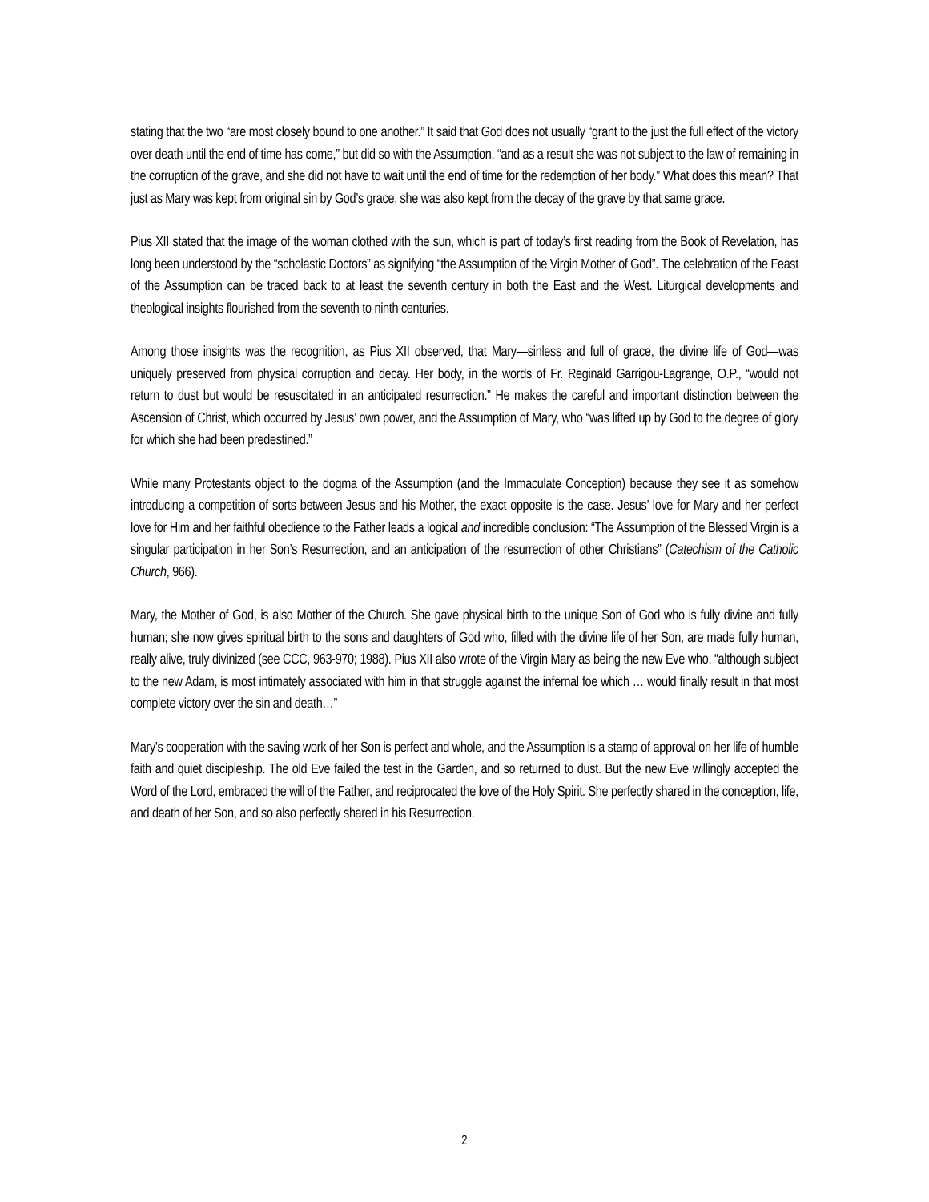stating that the two “are most closely bound to one another.” It said that God does not usually “grant to the just the full effect of the victory over death until the end of time has come,” but did so with the Assumption, “and as a result she was not subject to the law of remaining in the corruption of the grave, and she did not have to wait until the end of time for the redemption of her body.” What does this mean? That just as Mary was kept from original sin by God’s grace, she was also kept from the decay of the grave by that same grace.
Pius XII stated that the image of the woman clothed with the sun, which is part of today’s first reading from the Book of Revelation, has long been understood by the “scholastic Doctors” as signifying “the Assumption of the Virgin Mother of God”. The celebration of the Feast of the Assumption can be traced back to at least the seventh century in both the East and the West. Liturgical developments and theological insights flourished from the seventh to ninth centuries.
Among those insights was the recognition, as Pius XII observed, that Mary—sinless and full of grace, the divine life of God—was uniquely preserved from physical corruption and decay. Her body, in the words of Fr. Reginald Garrigou-Lagrange, O.P., “would not return to dust but would be resuscitated in an anticipated resurrection.” He makes the careful and important distinction between the Ascension of Christ, which occurred by Jesus’ own power, and the Assumption of Mary, who “was lifted up by God to the degree of glory for which she had been predestined.”
While many Protestants object to the dogma of the Assumption (and the Immaculate Conception) because they see it as somehow introducing a competition of sorts between Jesus and his Mother, the exact opposite is the case. Jesus’ love for Mary and her perfect love for Him and her faithful obedience to the Father leads a logical and incredible conclusion: “The Assumption of the Blessed Virgin is a singular participation in her Son’s Resurrection, and an anticipation of the resurrection of other Christians” (Catechism of the Catholic Church, 966).
Mary, the Mother of God, is also Mother of the Church. She gave physical birth to the unique Son of God who is fully divine and fully human; she now gives spiritual birth to the sons and daughters of God who, filled with the divine life of her Son, are made fully human, really alive, truly divinized (see CCC, 963-970; 1988). Pius XII also wrote of the Virgin Mary as being the new Eve who, “although subject to the new Adam, is most intimately associated with him in that struggle against the infernal foe which … would finally result in that most complete victory over the sin and death…”
Mary’s cooperation with the saving work of her Son is perfect and whole, and the Assumption is a stamp of approval on her life of humble faith and quiet discipleship. The old Eve failed the test in the Garden, and so returned to dust. But the new Eve willingly accepted the Word of the Lord, embraced the will of the Father, and reciprocated the love of the Holy Spirit. She perfectly shared in the conception, life, and death of her Son, and so also perfectly shared in his Resurrection.
2